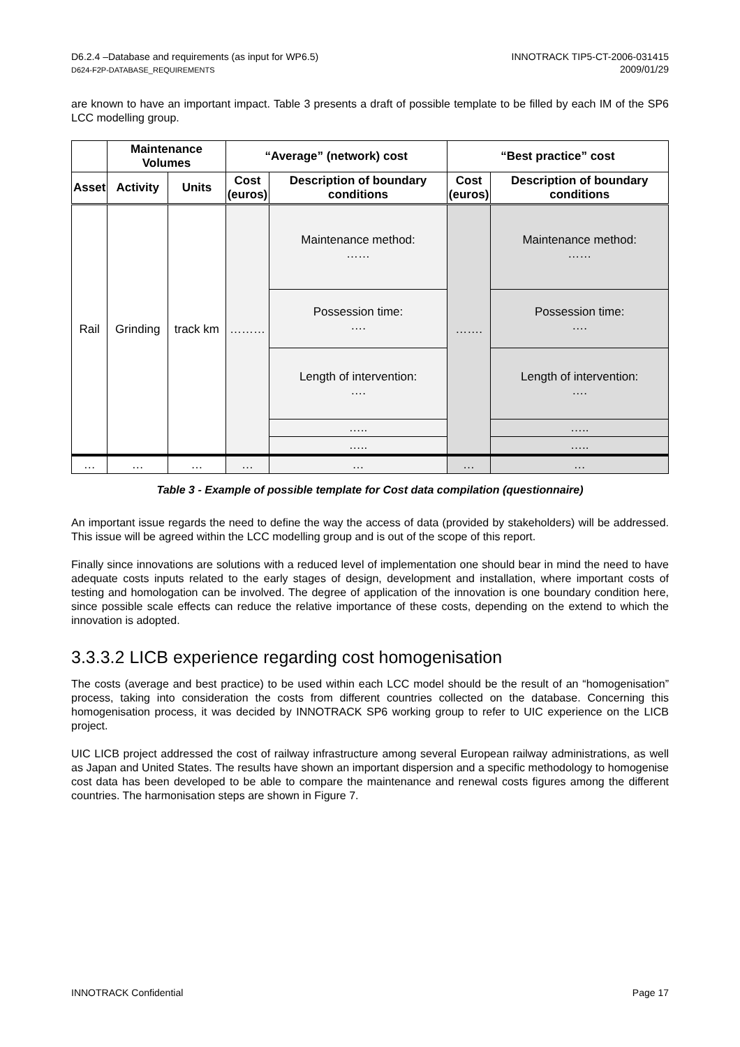D6.2.4 –Database and requirements (as input for WP6.5)
D624-F2P-DATABASE_REQUIREMENTS
INNOTRACK TIP5-CT-2006-031415
2009/01/29
are known to have an important impact. Table 3 presents a draft of possible template to be filled by each IM of the SP6 LCC modelling group.
| | Maintenance Volumes | | “Average” (network) cost | | “Best practice” cost | |
| --- | --- | --- | --- | --- | --- | --- |
| Asset | Activity | Units | Cost (euros) | Description of boundary conditions | Cost (euros) | Description of boundary conditions |
| Rail | Grinding | track km | ……… | Maintenance method: …… | ……. | Maintenance method: …… |
| | | | | Possession time: …. | | Possession time: …. |
| | | | | Length of intervention: …. | | Length of intervention: …. |
| | | | | ….. | | ….. |
| | | | | ….. | | ….. |
| … | … | … | … | … | … | … |
Table 3 - Example of possible template for Cost data compilation (questionnaire)
An important issue regards the need to define the way the access of data (provided by stakeholders) will be addressed. This issue will be agreed within the LCC modelling group and is out of the scope of this report.
Finally since innovations are solutions with a reduced level of implementation one should bear in mind the need to have adequate costs inputs related to the early stages of design, development and installation, where important costs of testing and homologation can be involved. The degree of application of the innovation is one boundary condition here, since possible scale effects can reduce the relative importance of these costs, depending on the extend to which the innovation is adopted.
3.3.3.2 LICB experience regarding cost homogenisation
The costs (average and best practice) to be used within each LCC model should be the result of an “homogenisation” process, taking into consideration the costs from different countries collected on the database. Concerning this homogenisation process, it was decided by INNOTRACK SP6 working group to refer to UIC experience on the LICB project.
UIC LICB project addressed the cost of railway infrastructure among several European railway administrations, as well as Japan and United States. The results have shown an important dispersion and a specific methodology to homogenise cost data has been developed to be able to compare the maintenance and renewal costs figures among the different countries. The harmonisation steps are shown in Figure 7.
INNOTRACK Confidential Page 17